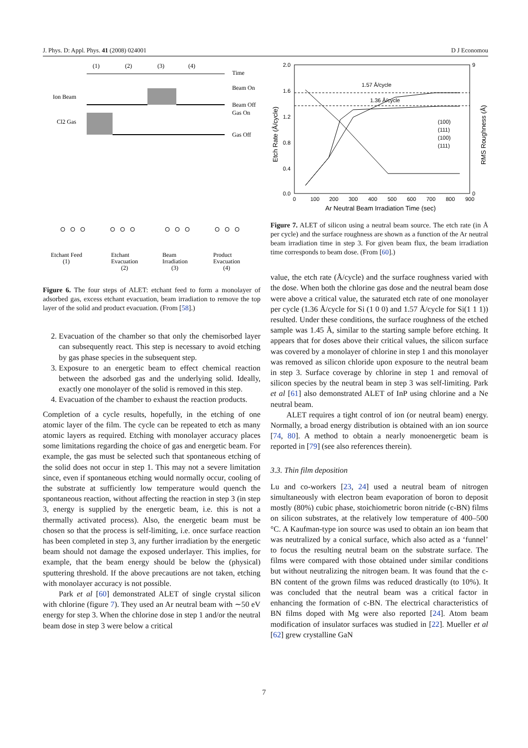J. Phys. D: Appl. Phys. 41 (2008) 024001 D J Economou
(1)
(2)
(3)
(4)
Time
Beam On
Ion Beam
Beam Off
Gas On
Cl2 Gas
Gas Off
Etchant Feed
(1)
Etchant
Evacuation
(2)
Beam
Irradiation
(3)
Product
Evacuation
(4)
Figure 6. The four steps of ALET: etchant feed to form a monolayer of adsorbed gas, excess etchant evacuation, beam irradiation to remove the top layer of the solid and product evacuation. (From [58].)
2. Evacuation of the chamber so that only the chemisorbed layer can subsequently react. This step is necessary to avoid etching by gas phase species in the subsequent step.
3. Exposure to an energetic beam to effect chemical reaction between the adsorbed gas and the underlying solid. Ideally, exactly one monolayer of the solid is removed in this step.
4. Evacuation of the chamber to exhaust the reaction products.
Completion of a cycle results, hopefully, in the etching of one atomic layer of the film. The cycle can be repeated to etch as many atomic layers as required. Etching with monolayer accuracy places some limitations regarding the choice of gas and energetic beam. For example, the gas must be selected such that spontaneous etching of the solid does not occur in step 1. This may not a severe limitation since, even if spontaneous etching would normally occur, cooling of the substrate at sufficiently low temperature would quench the spontaneous reaction, without affecting the reaction in step 3 (in step 3, energy is supplied by the energetic beam, i.e. this is not a thermally activated process). Also, the energetic beam must be chosen so that the process is self-limiting, i.e. once surface reaction has been completed in step 3, any further irradiation by the energetic beam should not damage the exposed underlayer. This implies, for example, that the beam energy should be below the (physical) sputtering threshold. If the above precautions are not taken, etching with monolayer accuracy is not possible.
Park et al [60] demonstrated ALET of single crystal silicon with chlorine (figure 7). They used an Ar neutral beam with ∼50 eV energy for step 3. When the chlorine dose in step 1 and/or the neutral beam dose in step 3 were below a critical
2.0
1.6
1.2
0.8
0.4
0.0
9
0
0
100
200
300
400
500
600
700
800
900
Ar Neutral Beam Irradiation Time (sec)
Etch Rate (Å/cycle)
RMS Roughness (Å)
1.57 Å/cycle
1.36 Å/cycle
(100)
(111)
(100)
(111)
Figure 7. ALET of silicon using a neutral beam source. The etch rate (in Å per cycle) and the surface roughness are shown as a function of the Ar neutral beam irradiation time in step 3. For given beam flux, the beam irradiation time corresponds to beam dose. (From [60].)
value, the etch rate (Å/cycle) and the surface roughness varied with the dose. When both the chlorine gas dose and the neutral beam dose were above a critical value, the saturated etch rate of one monolayer per cycle (1.36 Å/cycle for Si (1 0 0) and 1.57 Å/cycle for Si(1 1 1)) resulted. Under these conditions, the surface roughness of the etched sample was 1.45 Å, similar to the starting sample before etching. It appears that for doses above their critical values, the silicon surface was covered by a monolayer of chlorine in step 1 and this monolayer was removed as silicon chloride upon exposure to the neutral beam in step 3. Surface coverage by chlorine in step 1 and removal of silicon species by the neutral beam in step 3 was self-limiting. Park et al [61] also demonstrated ALET of InP using chlorine and a Ne neutral beam.
ALET requires a tight control of ion (or neutral beam) energy. Normally, a broad energy distribution is obtained with an ion source [74, 80]. A method to obtain a nearly monoenergetic beam is reported in [79] (see also references therein).
3.3. Thin film deposition
Lu and co-workers [23, 24] used a neutral beam of nitrogen simultaneously with electron beam evaporation of boron to deposit mostly (80%) cubic phase, stoichiometric boron nitride (c-BN) films on silicon substrates, at the relatively low temperature of 400–500 °C. A Kaufman-type ion source was used to obtain an ion beam that was neutralized by a conical surface, which also acted as a ‘funnel’ to focus the resulting neutral beam on the substrate surface. The films were compared with those obtained under similar conditions but without neutralizing the nitrogen beam. It was found that the c-BN content of the grown films was reduced drastically (to 10%). It was concluded that the neutral beam was a critical factor in enhancing the formation of c-BN. The electrical characteristics of BN films doped with Mg were also reported [24]. Atom beam modification of insulator surfaces was studied in [22]. Mueller et al [62] grew crystalline GaN
7